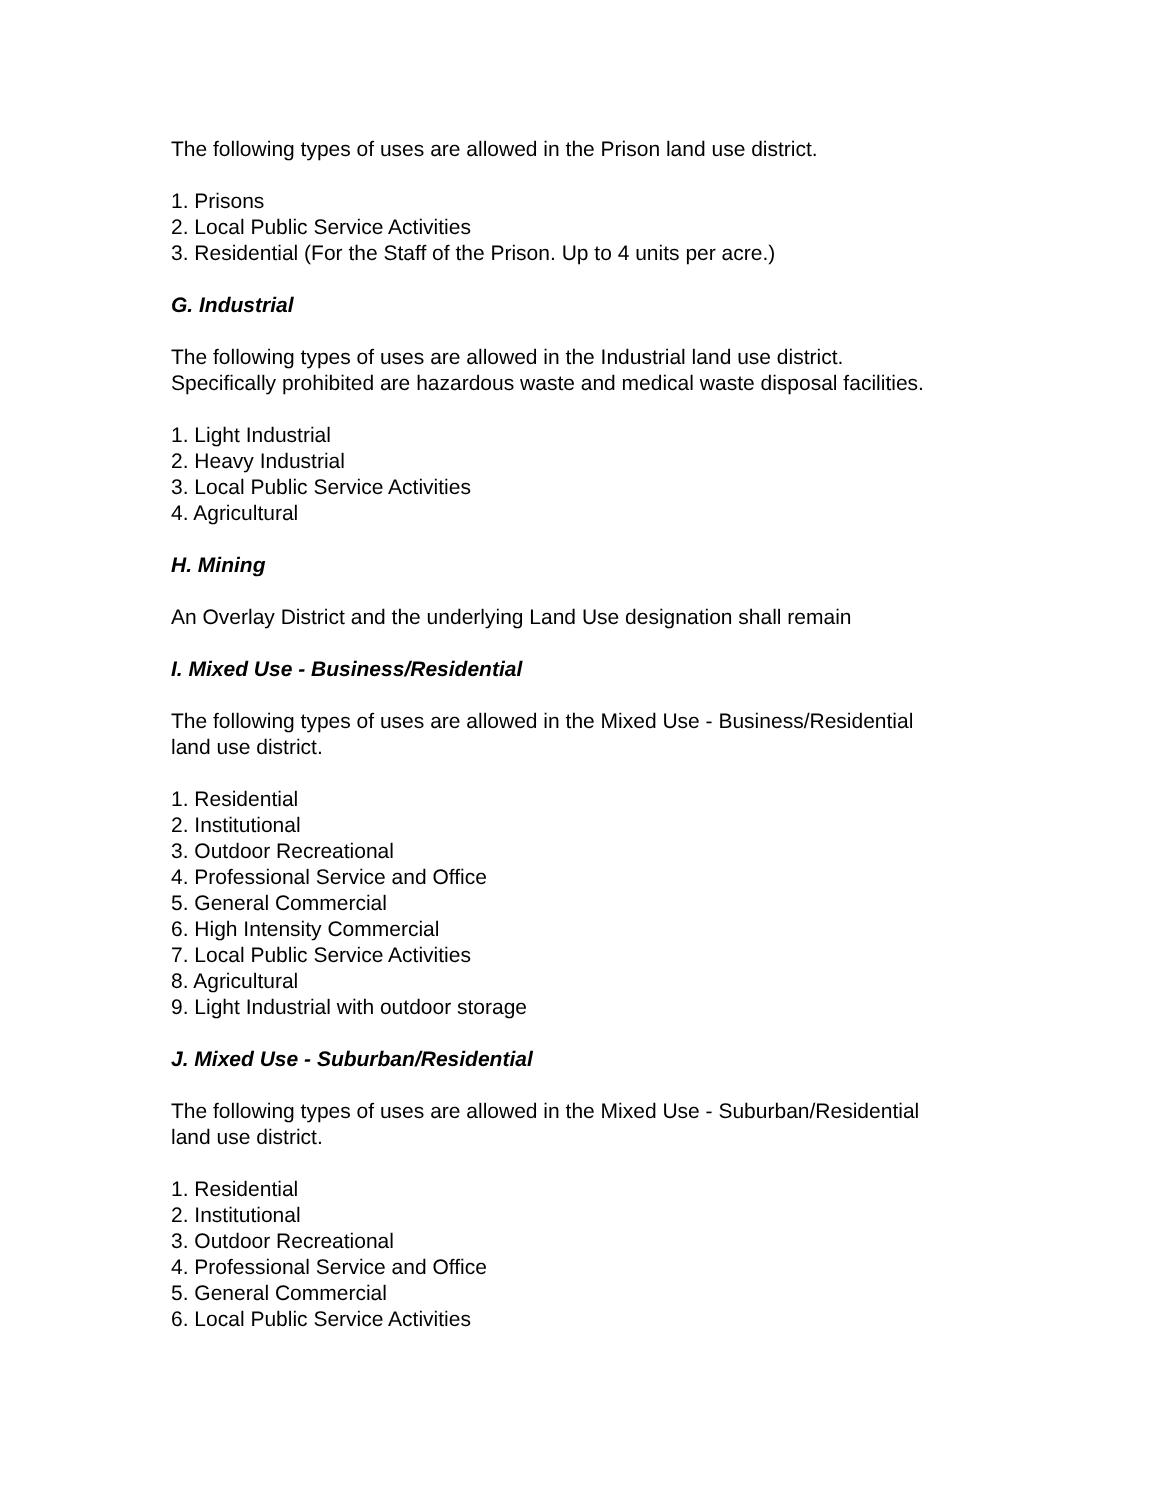The following types of uses are allowed in the Prison land use district.
1. Prisons
2. Local Public Service Activities
3. Residential (For the Staff of the Prison. Up to 4 units per acre.)
G. Industrial
The following types of uses are allowed in the Industrial land use district.
Specifically prohibited are hazardous waste and medical waste disposal facilities.
1. Light Industrial
2. Heavy Industrial
3. Local Public Service Activities
4. Agricultural
H. Mining
An Overlay District and the underlying Land Use designation shall remain
I. Mixed Use - Business/Residential
The following types of uses are allowed in the Mixed Use - Business/Residential
land use district.
1. Residential
2. Institutional
3. Outdoor Recreational
4. Professional Service and Office
5. General Commercial
6. High Intensity Commercial
7. Local Public Service Activities
8. Agricultural
9. Light Industrial with outdoor storage
J. Mixed Use - Suburban/Residential
The following types of uses are allowed in the Mixed Use - Suburban/Residential
land use district.
1. Residential
2. Institutional
3. Outdoor Recreational
4. Professional Service and Office
5. General Commercial
6. Local Public Service Activities